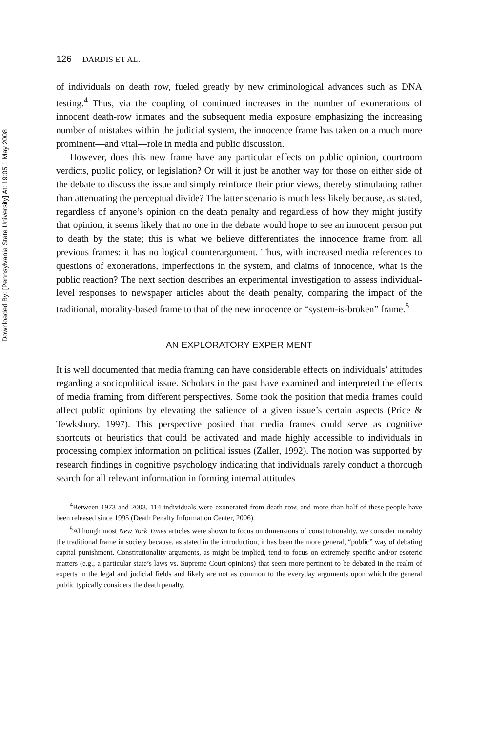Downloaded By: [Pennsylvania State University] At: 19:05 1 May 2008
126 DARDIS ET AL.
of individuals on death row, fueled greatly by new criminological advances such as DNA testing.<sup>4</sup> Thus, via the coupling of continued increases in the number of exonerations of innocent death-row inmates and the subsequent media exposure emphasizing the increasing number of mistakes within the judicial system, the innocence frame has taken on a much more prominent—and vital—role in media and public discussion.
However, does this new frame have any particular effects on public opinion, courtroom verdicts, public policy, or legislation? Or will it just be another way for those on either side of the debate to discuss the issue and simply reinforce their prior views, thereby stimulating rather than attenuating the perceptual divide? The latter scenario is much less likely because, as stated, regardless of anyone’s opinion on the death penalty and regardless of how they might justify that opinion, it seems likely that no one in the debate would hope to see an innocent person put to death by the state; this is what we believe differentiates the innocence frame from all previous frames: it has no logical counterargument. Thus, with increased media references to questions of exonerations, imperfections in the system, and claims of innocence, what is the public reaction? The next section describes an experimental investigation to assess individual-level responses to newspaper articles about the death penalty, comparing the impact of the traditional, morality-based frame to that of the new innocence or “system-is-broken” frame.<sup>5</sup>
AN EXPLORATORY EXPERIMENT
It is well documented that media framing can have considerable effects on individuals’ attitudes regarding a sociopolitical issue. Scholars in the past have examined and interpreted the effects of media framing from different perspectives. Some took the position that media frames could affect public opinions by elevating the salience of a given issue’s certain aspects (Price & Tewksbury, 1997). This perspective posited that media frames could serve as cognitive shortcuts or heuristics that could be activated and made highly accessible to individuals in processing complex information on political issues (Zaller, 1992). The notion was supported by research findings in cognitive psychology indicating that individuals rarely conduct a thorough search for all relevant information in forming internal attitudes
<sup>4</sup> Between 1973 and 2003, 114 individuals were exonerated from death row, and more than half of these people have been released since 1995 (Death Penalty Information Center, 2006).
<sup>5</sup> Although most New York Times articles were shown to focus on dimensions of constitutionality, we consider morality the traditional frame in society because, as stated in the introduction, it has been the more general, “public” way of debating capital punishment. Constitutionality arguments, as might be implied, tend to focus on extremely specific and/or esoteric matters (e.g., a particular state’s laws vs. Supreme Court opinions) that seem more pertinent to be debated in the realm of experts in the legal and judicial fields and likely are not as common to the everyday arguments upon which the general public typically considers the death penalty.